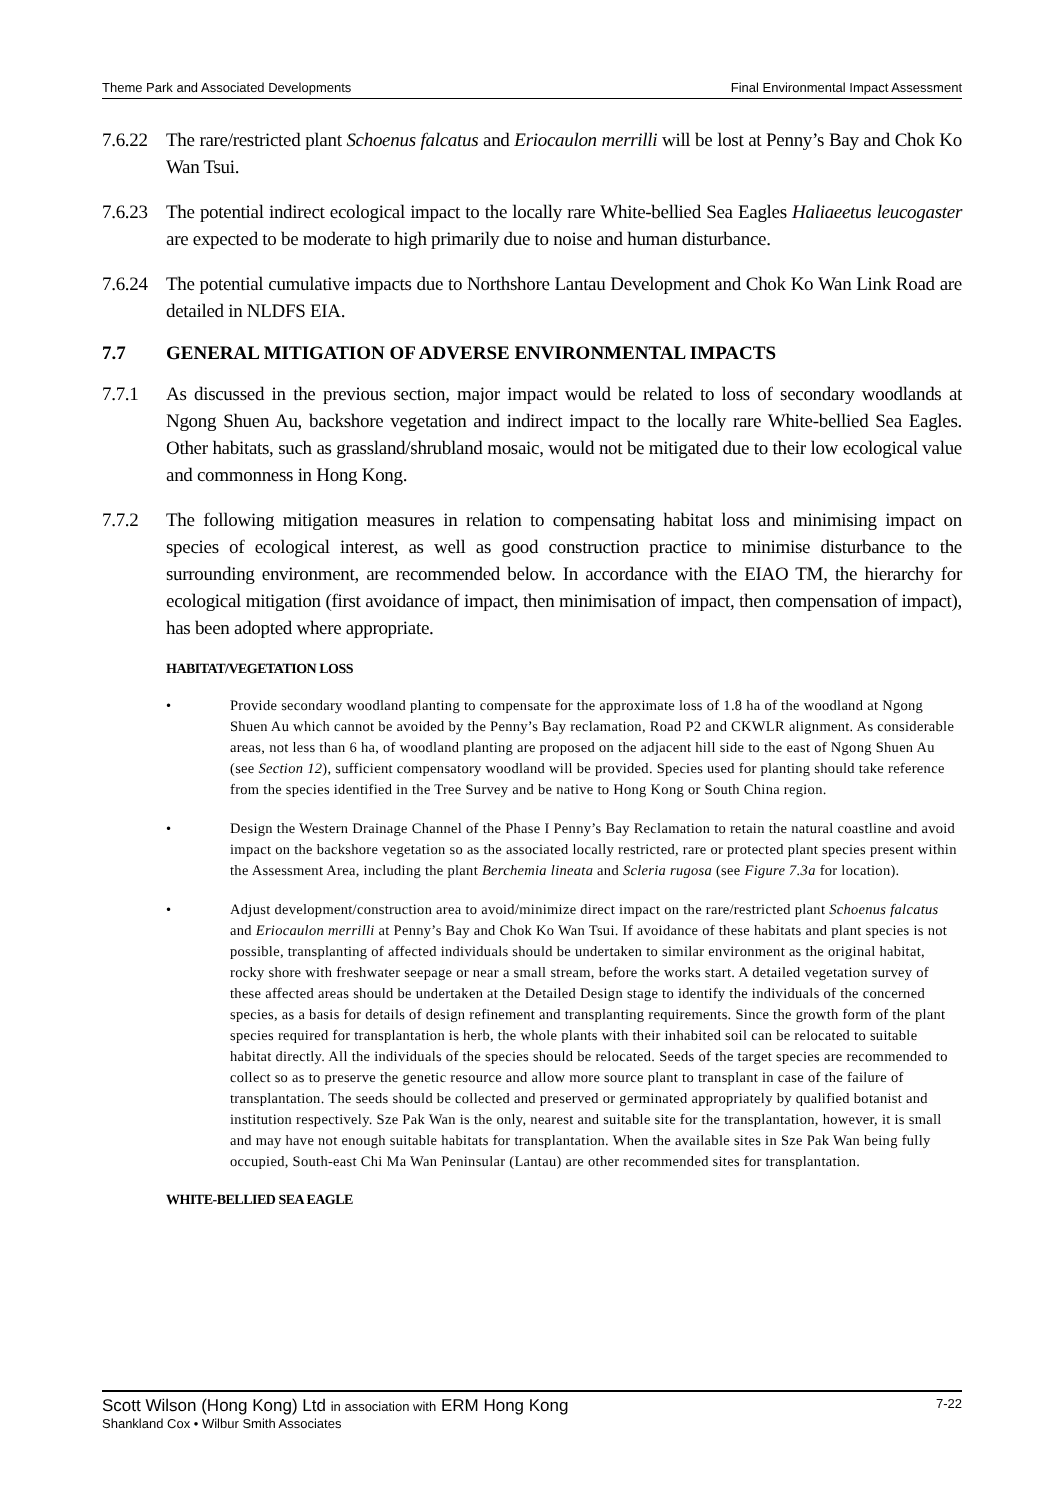Theme Park and Associated Developments Final Environmental Impact Assessment
7.6.22 The rare/restricted plant Schoenus falcatus and Eriocaulon merrilli will be lost at Penny’s Bay and Chok Ko Wan Tsui.
7.6.23 The potential indirect ecological impact to the locally rare White-bellied Sea Eagles Haliaeetus leucogaster are expected to be moderate to high primarily due to noise and human disturbance.
7.6.24 The potential cumulative impacts due to Northshore Lantau Development and Chok Ko Wan Link Road are detailed in NLDFS EIA.
7.7 GENERAL MITIGATION OF ADVERSE ENVIRONMENTAL IMPACTS
7.7.1 As discussed in the previous section, major impact would be related to loss of secondary woodlands at Ngong Shuen Au, backshore vegetation and indirect impact to the locally rare White-bellied Sea Eagles. Other habitats, such as grassland/shrubland mosaic, would not be mitigated due to their low ecological value and commonness in Hong Kong.
7.7.2 The following mitigation measures in relation to compensating habitat loss and minimising impact on species of ecological interest, as well as good construction practice to minimise disturbance to the surrounding environment, are recommended below. In accordance with the EIAO TM, the hierarchy for ecological mitigation (first avoidance of impact, then minimisation of impact, then compensation of impact), has been adopted where appropriate.
HABITAT/VEGETATION LOSS
• Provide secondary woodland planting to compensate for the approximate loss of 1.8 ha of the woodland at Ngong Shuen Au which cannot be avoided by the Penny’s Bay reclamation, Road P2 and CKWLR alignment. As considerable areas, not less than 6 ha, of woodland planting are proposed on the adjacent hill side to the east of Ngong Shuen Au (see Section 12), sufficient compensatory woodland will be provided. Species used for planting should take reference from the species identified in the Tree Survey and be native to Hong Kong or South China region.
• Design the Western Drainage Channel of the Phase I Penny’s Bay Reclamation to retain the natural coastline and avoid impact on the backshore vegetation so as the associated locally restricted, rare or protected plant species present within the Assessment Area, including the plant Berchemia lineata and Scleria rugosa (see Figure 7.3a for location).
• Adjust development/construction area to avoid/minimize direct impact on the rare/restricted plant Schoenus falcatus and Eriocaulon merrilli at Penny’s Bay and Chok Ko Wan Tsui. If avoidance of these habitats and plant species is not possible, transplanting of affected individuals should be undertaken to similar environment as the original habitat, rocky shore with freshwater seepage or near a small stream, before the works start. A detailed vegetation survey of these affected areas should be undertaken at the Detailed Design stage to identify the individuals of the concerned species, as a basis for details of design refinement and transplanting requirements. Since the growth form of the plant species required for transplantation is herb, the whole plants with their inhabited soil can be relocated to suitable habitat directly. All the individuals of the species should be relocated. Seeds of the target species are recommended to collect so as to preserve the genetic resource and allow more source plant to transplant in case of the failure of transplantation. The seeds should be collected and preserved or germinated appropriately by qualified botanist and institution respectively. Sze Pak Wan is the only, nearest and suitable site for the transplantation, however, it is small and may have not enough suitable habitats for transplantation. When the available sites in Sze Pak Wan being fully occupied, South-east Chi Ma Wan Peninsular (Lantau) are other recommended sites for transplantation.
WHITE-BELLIED SEA EAGLE
Scott Wilson (Hong Kong) Ltd in association with ERM Hong Kong 7-22
Shankland Cox • Wilbur Smith Associates